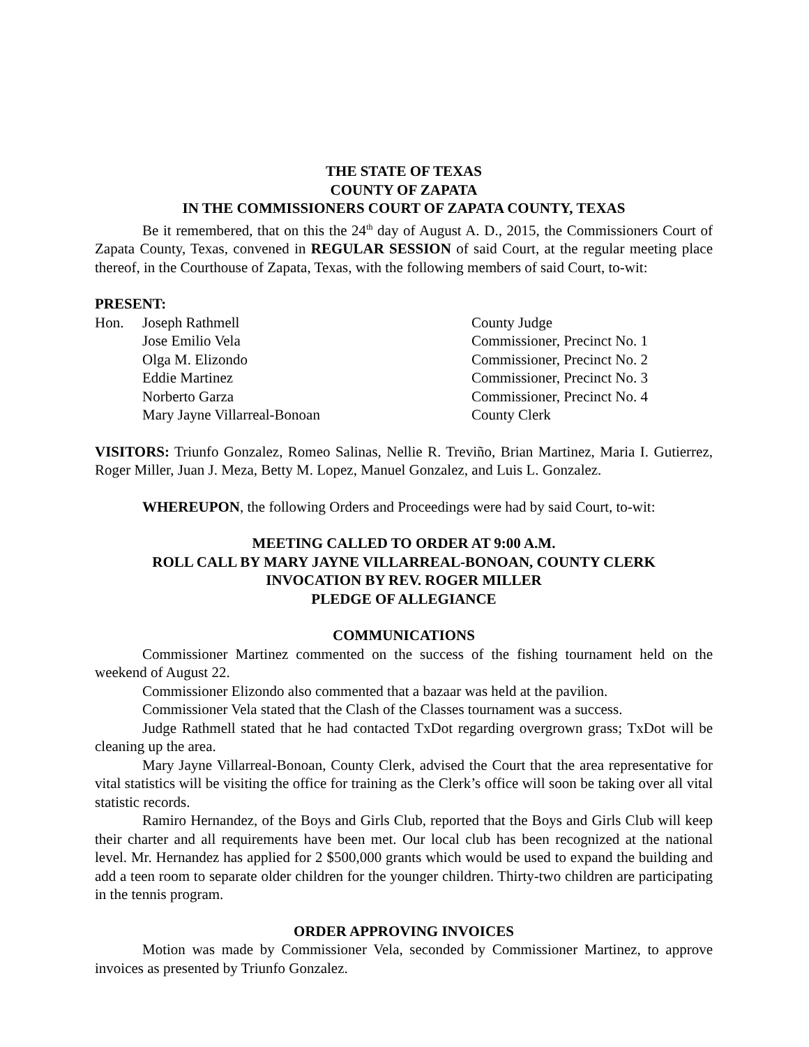THE STATE OF TEXAS
COUNTY OF ZAPATA
IN THE COMMISSIONERS COURT OF ZAPATA COUNTY, TEXAS
Be it remembered, that on this the 24<sup>th</sup> day of August A. D., 2015, the Commissioners Court of Zapata County, Texas, convened in REGULAR SESSION of said Court, at the regular meeting place thereof, in the Courthouse of Zapata, Texas, with the following members of said Court, to-wit:
PRESENT:
| Hon. | Joseph Rathmell | County Judge |
| | Jose Emilio Vela | Commissioner, Precinct No. 1 |
| | Olga M. Elizondo | Commissioner, Precinct No. 2 |
| | Eddie Martinez | Commissioner, Precinct No. 3 |
| | Norberto Garza | Commissioner, Precinct No. 4 |
| | Mary Jayne Villarreal-Bonoan | County Clerk |
VISITORS: Triunfo Gonzalez, Romeo Salinas, Nellie R. Treviño, Brian Martinez, Maria I. Gutierrez, Roger Miller, Juan J. Meza, Betty M. Lopez, Manuel Gonzalez, and Luis L. Gonzalez.
WHEREUPON, the following Orders and Proceedings were had by said Court, to-wit:
MEETING CALLED TO ORDER AT 9:00 A.M.
ROLL CALL BY MARY JAYNE VILLARREAL-BONOAN, COUNTY CLERK
INVOCATION BY REV. ROGER MILLER
PLEDGE OF ALLEGIANCE
COMMUNICATIONS
Commissioner Martinez commented on the success of the fishing tournament held on the weekend of August 22.
Commissioner Elizondo also commented that a bazaar was held at the pavilion.
Commissioner Vela stated that the Clash of the Classes tournament was a success.
Judge Rathmell stated that he had contacted TxDot regarding overgrown grass; TxDot will be cleaning up the area.
Mary Jayne Villarreal-Bonoan, County Clerk, advised the Court that the area representative for vital statistics will be visiting the office for training as the Clerk’s office will soon be taking over all vital statistic records.
Ramiro Hernandez, of the Boys and Girls Club, reported that the Boys and Girls Club will keep their charter and all requirements have been met. Our local club has been recognized at the national level. Mr. Hernandez has applied for 2 $500,000 grants which would be used to expand the building and add a teen room to separate older children for the younger children. Thirty-two children are participating in the tennis program.
ORDER APPROVING INVOICES
Motion was made by Commissioner Vela, seconded by Commissioner Martinez, to approve invoices as presented by Triunfo Gonzalez.